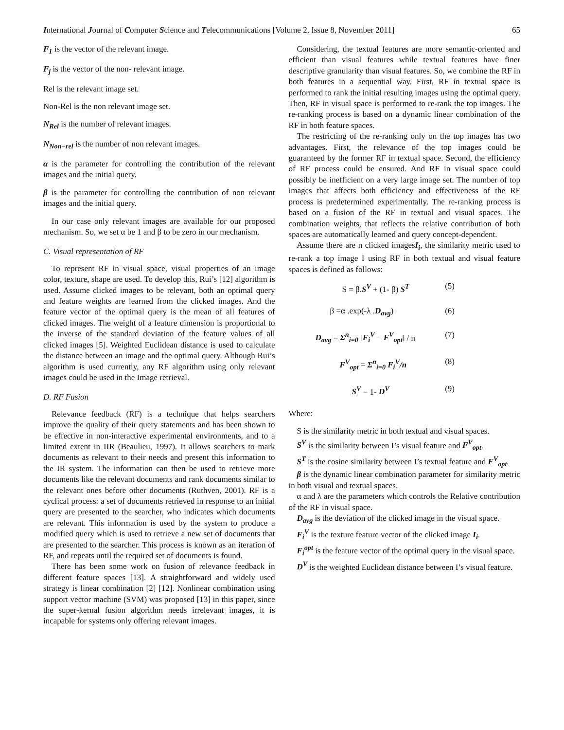International Journal of Computer Science and Telecommunications [Volume 2, Issue 8, November 2011] 65
F<sub>1</sub> is the vector of the relevant image.
F<sub>j</sub> is the vector of the non- relevant image.
Rel is the relevant image set.
Non-Rel is the non relevant image set.
N<sub>Rel</sub> is the number of relevant images.
N<sub>Non−rel</sub> is the number of non relevant images.
α is the parameter for controlling the contribution of the relevant images and the initial query.
β is the parameter for controlling the contribution of non relevant images and the initial query.
In our case only relevant images are available for our proposed mechanism. So, we set α be 1 and β to be zero in our mechanism.
C. Visual representation of RF
To represent RF in visual space, visual properties of an image color, texture, shape are used. To develop this, Rui’s [12] algorithm is used. Assume clicked images to be relevant, both an optimal query and feature weights are learned from the clicked images. And the feature vector of the optimal query is the mean of all features of clicked images. The weight of a feature dimension is proportional to the inverse of the standard deviation of the feature values of all clicked images [5]. Weighted Euclidean distance is used to calculate the distance between an image and the optimal query. Although Rui’s algorithm is used currently, any RF algorithm using only relevant images could be used in the Image retrieval.
D. RF Fusion
Relevance feedback (RF) is a technique that helps searchers improve the quality of their query statements and has been shown to be effective in non-interactive experimental environments, and to a limited extent in IIR (Beaulieu, 1997). It allows searchers to mark documents as relevant to their needs and present this information to the IR system. The information can then be used to retrieve more documents like the relevant documents and rank documents similar to the relevant ones before other documents (Ruthven, 2001). RF is a cyclical process: a set of documents retrieved in response to an initial query are presented to the searcher, who indicates which documents are relevant. This information is used by the system to produce a modified query which is used to retrieve a new set of documents that are presented to the searcher. This process is known as an iteration of RF, and repeats until the required set of documents is found.
There has been some work on fusion of relevance feedback in different feature spaces [13]. A straightforward and widely used strategy is linear combination [2] [12]. Nonlinear combination using support vector machine (SVM) was proposed [13] in this paper, since the super-kernal fusion algorithm needs irrelevant images, it is incapable for systems only offering relevant images.
Considering, the textual features are more semantic-oriented and efficient than visual features while textual features have finer descriptive granularity than visual features. So, we combine the RF in both features in a sequential way. First, RF in textual space is performed to rank the initial resulting images using the optimal query. Then, RF in visual space is performed to re-rank the top images. The re-ranking process is based on a dynamic linear combination of the RF in both feature spaces.
The restricting of the re-ranking only on the top images has two advantages. First, the relevance of the top images could be guaranteed by the former RF in textual space. Second, the efficiency of RF process could be ensured. And RF in visual space could possibly be inefficient on a very large image set. The number of top images that affects both efficiency and effectiveness of the RF process is predetermined experimentally. The re-ranking process is based on a fusion of the RF in textual and visual spaces. The combination weights, that reflects the relative contribution of both spaces are automatically learned and query concept-dependent.
Assume there are n clicked imagesI<sub>i</sub>, the similarity metric used to re-rank a top image I using RF in both textual and visual feature spaces is defined as follows:
S = β.S<sup>V</sup> + (1- β) S<sup>T</sup> (5)
β =α .exp(-λ .D<sub>avg</sub>) (6)
D<sub>avg</sub> = Σ<sup>n</sup><sub>i=0</sub> ‖F<sub>i</sub><sup>V</sup> − F<sup>V</sup><sub>opt</sub>‖ / n (7)
F<sup>V</sup><sub>opt</sub> = Σ<sup>n</sup><sub>i=0</sub> F<sub>i</sub><sup>V</sup>/n (8)
S<sup>V</sup> = 1- D<sup>V</sup> (9)
Where:
S is the similarity metric in both textual and visual spaces.
S<sup>V</sup> is the similarity between I’s visual feature and F<sup>V</sup><sub>opt</sub>.
S<sup>T</sup> is the cosine similarity between I’s textual feature and F<sup>V</sup><sub>opt</sub>.
β is the dynamic linear combination parameter for similarity metric in both visual and textual spaces.
α and λ are the parameters which controls the Relative contribution of the RF in visual space.
D<sub>avg</sub> is the deviation of the clicked image in the visual space.
F<sub>i</sub><sup>V</sup> is the texture feature vector of the clicked image I<sub>i</sub>.
F<sub>i</sub><sup>opt</sup> is the feature vector of the optimal query in the visual space.
D<sup>V</sup> is the weighted Euclidean distance between I’s visual feature.